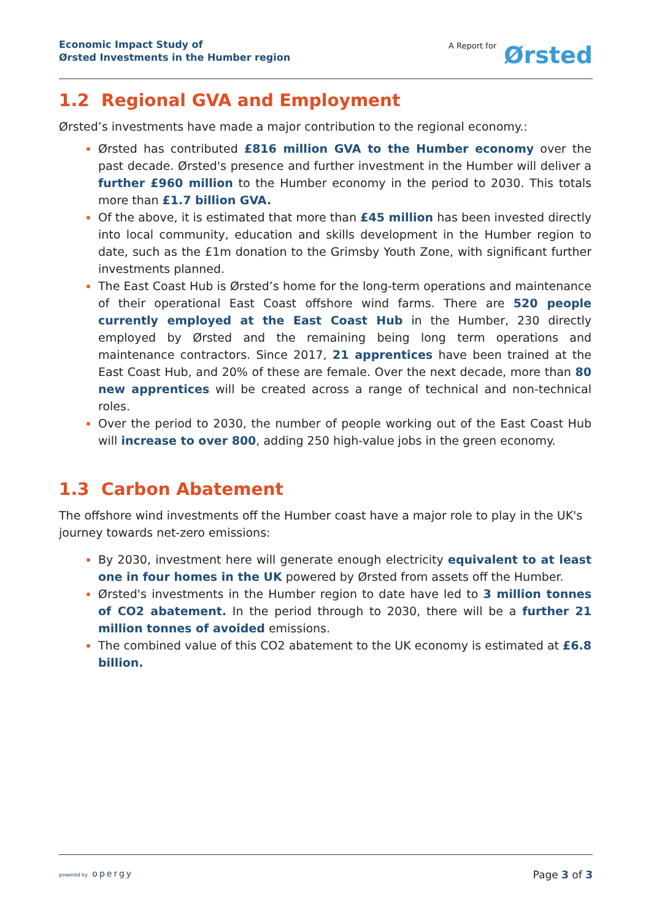Economic Impact Study of
Ørsted Investments in the Humber region
A Report for
Ørsted
1.2 Regional GVA and Employment
Ørsted’s investments have made a major contribution to the regional economy.:
Ørsted has contributed £816 million GVA to the Humber economy over the past decade. Ørsted's presence and further investment in the Humber will deliver a further £960 million to the Humber economy in the period to 2030. This totals more than £1.7 billion GVA.
Of the above, it is estimated that more than £45 million has been invested directly into local community, education and skills development in the Humber region to date, such as the £1m donation to the Grimsby Youth Zone, with significant further investments planned.
The East Coast Hub is Ørsted’s home for the long-term operations and maintenance of their operational East Coast offshore wind farms. There are 520 people currently employed at the East Coast Hub in the Humber, 230 directly employed by Ørsted and the remaining being long term operations and maintenance contractors. Since 2017, 21 apprentices have been trained at the East Coast Hub, and 20% of these are female. Over the next decade, more than 80 new apprentices will be created across a range of technical and non-technical roles.
Over the period to 2030, the number of people working out of the East Coast Hub will increase to over 800, adding 250 high-value jobs in the green economy.
1.3 Carbon Abatement
The offshore wind investments off the Humber coast have a major role to play in the UK's journey towards net-zero emissions:
By 2030, investment here will generate enough electricity equivalent to at least one in four homes in the UK powered by Ørsted from assets off the Humber.
Ørsted's investments in the Humber region to date have led to 3 million tonnes of CO2 abatement. In the period through to 2030, there will be a further 21 million tonnes of avoided emissions.
The combined value of this CO2 abatement to the UK economy is estimated at £6.8 billion.
powered by opergy
Page 3 of 3